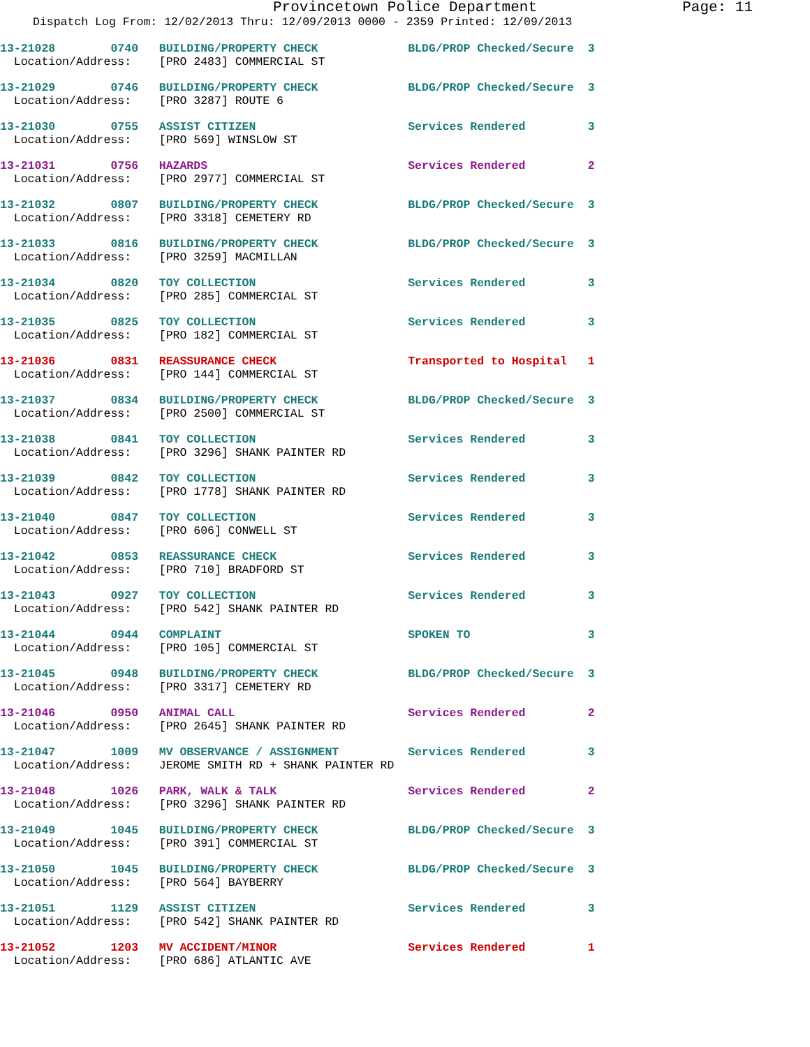Provincetown Police Department Page: 11
Dispatch Log From: 12/02/2013 Thru: 12/09/2013 0000 - 2359 Printed: 12/09/2013
13-21028 0740 BUILDING/PROPERTY CHECK BLDG/PROP Checked/Secure 3 Location/Address: [PRO 2483] COMMERCIAL ST
13-21029 0746 BUILDING/PROPERTY CHECK BLDG/PROP Checked/Secure 3 Location/Address: [PRO 3287] ROUTE 6
13-21030 0755 ASSIST CITIZEN Services Rendered 3 Location/Address: [PRO 569] WINSLOW ST
13-21031 0756 HAZARDS Services Rendered 2 Location/Address: [PRO 2977] COMMERCIAL ST
13-21032 0807 BUILDING/PROPERTY CHECK BLDG/PROP Checked/Secure 3 Location/Address: [PRO 3318] CEMETERY RD
13-21033 0816 BUILDING/PROPERTY CHECK BLDG/PROP Checked/Secure 3 Location/Address: [PRO 3259] MACMILLAN
13-21034 0820 TOY COLLECTION Services Rendered 3 Location/Address: [PRO 285] COMMERCIAL ST
13-21035 0825 TOY COLLECTION Services Rendered 3 Location/Address: [PRO 182] COMMERCIAL ST
13-21036 0831 REASSURANCE CHECK Transported to Hospital 1 Location/Address: [PRO 144] COMMERCIAL ST
13-21037 0834 BUILDING/PROPERTY CHECK BLDG/PROP Checked/Secure 3 Location/Address: [PRO 2500] COMMERCIAL ST
13-21038 0841 TOY COLLECTION Services Rendered 3 Location/Address: [PRO 3296] SHANK PAINTER RD
13-21039 0842 TOY COLLECTION Services Rendered 3 Location/Address: [PRO 1778] SHANK PAINTER RD
13-21040 0847 TOY COLLECTION Services Rendered 3 Location/Address: [PRO 606] CONWELL ST
13-21042 0853 REASSURANCE CHECK Services Rendered 3 Location/Address: [PRO 710] BRADFORD ST
13-21043 0927 TOY COLLECTION Services Rendered 3 Location/Address: [PRO 542] SHANK PAINTER RD
13-21044 0944 COMPLAINT SPOKEN TO 3 Location/Address: [PRO 105] COMMERCIAL ST
13-21045 0948 BUILDING/PROPERTY CHECK BLDG/PROP Checked/Secure 3 Location/Address: [PRO 3317] CEMETERY RD
13-21046 0950 ANIMAL CALL Services Rendered 2 Location/Address: [PRO 2645] SHANK PAINTER RD
13-21047 1009 MV OBSERVANCE / ASSIGNMENT Services Rendered 3 Location/Address: JEROME SMITH RD + SHANK PAINTER RD
13-21048 1026 PARK, WALK & TALK Services Rendered 2 Location/Address: [PRO 3296] SHANK PAINTER RD
13-21049 1045 BUILDING/PROPERTY CHECK BLDG/PROP Checked/Secure 3 Location/Address: [PRO 391] COMMERCIAL ST
13-21050 1045 BUILDING/PROPERTY CHECK BLDG/PROP Checked/Secure 3 Location/Address: [PRO 564] BAYBERRY
13-21051 1129 ASSIST CITIZEN Services Rendered 3 Location/Address: [PRO 542] SHANK PAINTER RD
13-21052 1203 MV ACCIDENT/MINOR Services Rendered 1 Location/Address: [PRO 686] ATLANTIC AVE